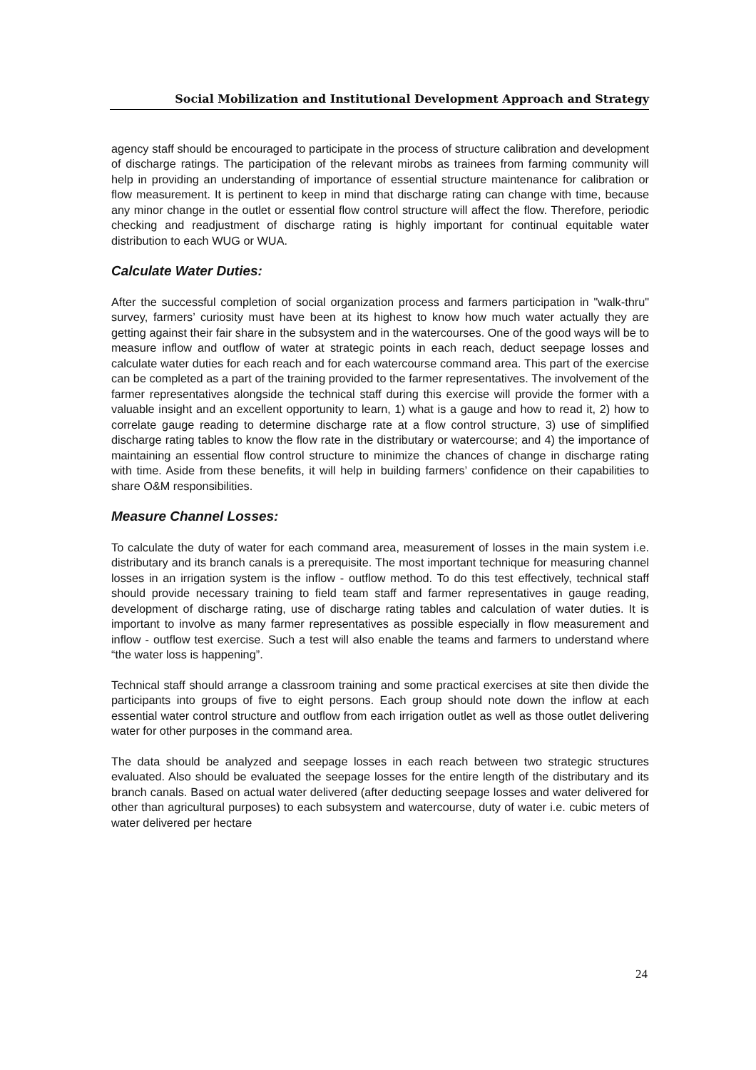Social Mobilization and Institutional Development Approach and Strategy
agency staff should be encouraged to participate in the process of structure calibration and development of discharge ratings. The participation of the relevant mirobs as trainees from farming community will help in providing an understanding of importance of essential structure maintenance for calibration or flow measurement. It is pertinent to keep in mind that discharge rating can change with time, because any minor change in the outlet or essential flow control structure will affect the flow. Therefore, periodic checking and readjustment of discharge rating is highly important for continual equitable water distribution to each WUG or WUA.
Calculate Water Duties:
After the successful completion of social organization process and farmers participation in "walk-thru" survey, farmers’ curiosity must have been at its highest to know how much water actually they are getting against their fair share in the subsystem and in the watercourses. One of the good ways will be to measure inflow and outflow of water at strategic points in each reach, deduct seepage losses and calculate water duties for each reach and for each watercourse command area. This part of the exercise can be completed as a part of the training provided to the farmer representatives. The involvement of the farmer representatives alongside the technical staff during this exercise will provide the former with a valuable insight and an excellent opportunity to learn, 1) what is a gauge and how to read it, 2) how to correlate gauge reading to determine discharge rate at a flow control structure, 3) use of simplified discharge rating tables to know the flow rate in the distributary or watercourse; and 4) the importance of maintaining an essential flow control structure to minimize the chances of change in discharge rating with time. Aside from these benefits, it will help in building farmers’ confidence on their capabilities to share O&M responsibilities.
Measure Channel Losses:
To calculate the duty of water for each command area, measurement of losses in the main system i.e. distributary and its branch canals is a prerequisite. The most important technique for measuring channel losses in an irrigation system is the inflow - outflow method. To do this test effectively, technical staff should provide necessary training to field team staff and farmer representatives in gauge reading, development of discharge rating, use of discharge rating tables and calculation of water duties. It is important to involve as many farmer representatives as possible especially in flow measurement and inflow - outflow test exercise. Such a test will also enable the teams and farmers to understand where “the water loss is happening”.
Technical staff should arrange a classroom training and some practical exercises at site then divide the participants into groups of five to eight persons. Each group should note down the inflow at each essential water control structure and outflow from each irrigation outlet as well as those outlet delivering water for other purposes in the command area.
The data should be analyzed and seepage losses in each reach between two strategic structures evaluated. Also should be evaluated the seepage losses for the entire length of the distributary and its branch canals. Based on actual water delivered (after deducting seepage losses and water delivered for other than agricultural purposes) to each subsystem and watercourse, duty of water i.e. cubic meters of water delivered per hectare
24